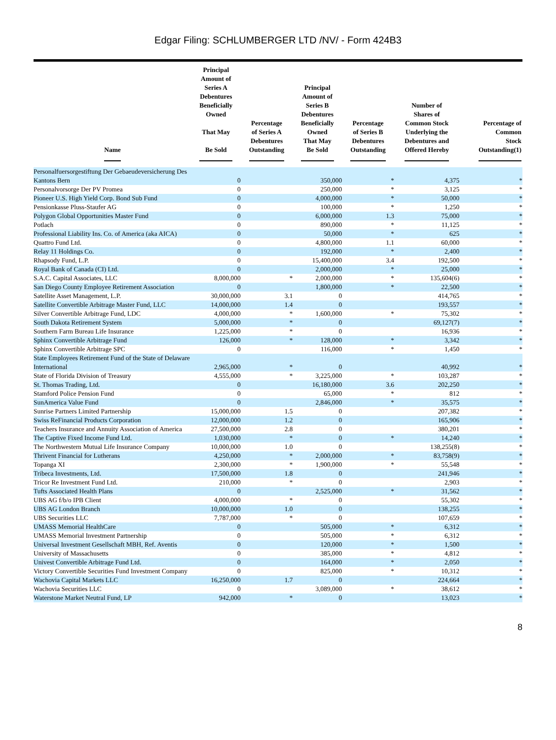Edgar Filing: SCHLUMBERGER LTD /NV/ - Form 424B3
| Name | Principal Amount of Series A Debentures Beneficially Owned That May Be Sold | Percentage of Series A Debentures Outstanding | Principal Amount of Series B Debentures Beneficially Owned That May Be Sold | Percentage of Series B Debentures Outstanding | Number of Shares of Common Stock Underlying the Debentures and Offered Hereby | Percentage of Common Stock Outstanding(1) |
| --- | --- | --- | --- | --- | --- | --- |
| Personalfuersorgestiftung Der Gebaeudeversicherung Des Kantons Bern | 0 | | 350,000 | * | 4,375 | * |
| Personalvorsorge Der PV Promea | 0 | | 250,000 | * | 3,125 | * |
| Pioneer U.S. High Yield Corp. Bond Sub Fund | 0 | | 4,000,000 | * | 50,000 | * |
| Pensionkasse Pluss-Staufer AG | 0 | | 100,000 | * | 1,250 | * |
| Polygon Global Opportunities Master Fund | 0 | | 6,000,000 | 1.3 | 75,000 | * |
| Potlach | 0 | | 890,000 | * | 11,125 | * |
| Professional Liability Ins. Co. of America (aka AICA) | 0 | | 50,000 | * | 625 | * |
| Quattro Fund Ltd. | 0 | | 4,800,000 | 1.1 | 60,000 | * |
| Relay 11 Holdings Co. | 0 | | 192,000 | * | 2,400 | * |
| Rhapsody Fund, L.P. | 0 | | 15,400,000 | 3.4 | 192,500 | * |
| Royal Bank of Canada (CI) Ltd. | 0 | | 2,000,000 | * | 25,000 | * |
| S.A.C. Capital Associates, LLC | 8,000,000 | * | 2,000,000 | * | 135,604(6) | * |
| San Diego County Employee Retirement Association | 0 | | 1,800,000 | * | 22,500 | * |
| Satellite Asset Management, L.P. | 30,000,000 | 3.1 | 0 | | 414,765 | * |
| Satellite Convertible Arbitrage Master Fund, LLC | 14,000,000 | 1.4 | 0 | | 193,557 | * |
| Silver Convertible Arbitrage Fund, LDC | 4,000,000 | * | 1,600,000 | * | 75,302 | * |
| South Dakota Retirement System | 5,000,000 | * | 0 | | 69,127(7) | * |
| Southern Farm Bureau Life Insurance | 1,225,000 | * | 0 | | 16,936 | * |
| Sphinx Convertible Arbitrage Fund | 126,000 | * | 128,000 | * | 3,342 | * |
| Sphinx Convertible Arbitrage SPC | 0 | | 116,000 | * | 1,450 | * |
| State Employees Retirement Fund of the State of Delaware International | 2,965,000 | * | 0 | | 40,992 | * |
| State of Florida Division of Treasury | 4,555,000 | * | 3,225,000 | * | 103,287 | * |
| St. Thomas Trading, Ltd. | 0 | | 16,180,000 | 3.6 | 202,250 | * |
| Stamford Police Pension Fund | 0 | | 65,000 | * | 812 | * |
| SunAmerica Value Fund | 0 | | 2,846,000 | * | 35,575 | * |
| Sunrise Partners Limited Partnership | 15,000,000 | 1.5 | 0 | | 207,382 | * |
| Swiss ReFinancial Products Corporation | 12,000,000 | 1.2 | 0 | | 165,906 | * |
| Teachers Insurance and Annuity Association of America | 27,500,000 | 2.8 | 0 | | 380,201 | * |
| The Captive Fixed Income Fund Ltd. | 1,030,000 | * | 0 | * | 14,240 | * |
| The Northwestern Mutual Life Insurance Company | 10,000,000 | 1.0 | 0 | | 138,255(8) | * |
| Thrivent Financial for Lutherans | 4,250,000 | * | 2,000,000 | * | 83,758(9) | * |
| Topanga XI | 2,300,000 | * | 1,900,000 | * | 55,548 | * |
| Tribeca Investments, Ltd. | 17,500,000 | 1.8 | 0 | | 241,946 | * |
| Tricor Re Investment Fund Ltd. | 210,000 | * | 0 | | 2,903 | * |
| Tufts Associated Health Plans | 0 | | 2,525,000 | * | 31,562 | * |
| UBS AG f/b/o IPB Client | 4,000,000 | * | 0 | | 55,302 | * |
| UBS AG London Branch | 10,000,000 | 1.0 | 0 | | 138,255 | * |
| UBS Securities LLC | 7,787,000 | * | 0 | | 107,659 | * |
| UMASS Memorial HealthCare | 0 | | 505,000 | * | 6,312 | * |
| UMASS Memorial Investment Partnership | 0 | | 505,000 | * | 6,312 | * |
| Universal Investment Gesellschaft MBH, Ref. Aventis | 0 | | 120,000 | * | 1,500 | * |
| University of Massachusetts | 0 | | 385,000 | * | 4,812 | * |
| Univest Convertible Arbitrage Fund Ltd. | 0 | | 164,000 | * | 2,050 | * |
| Victory Convertible Securities Fund Investment Company | 0 | | 825,000 | * | 10,312 | * |
| Wachovia Capital Markets LLC | 16,250,000 | 1.7 | 0 | | 224,664 | * |
| Wachovia Securities LLC | 0 | | 3,089,000 | * | 38,612 | * |
| Waterstone Market Neutral Fund, LP | 942,000 | * | 0 | | 13,023 | * |
8